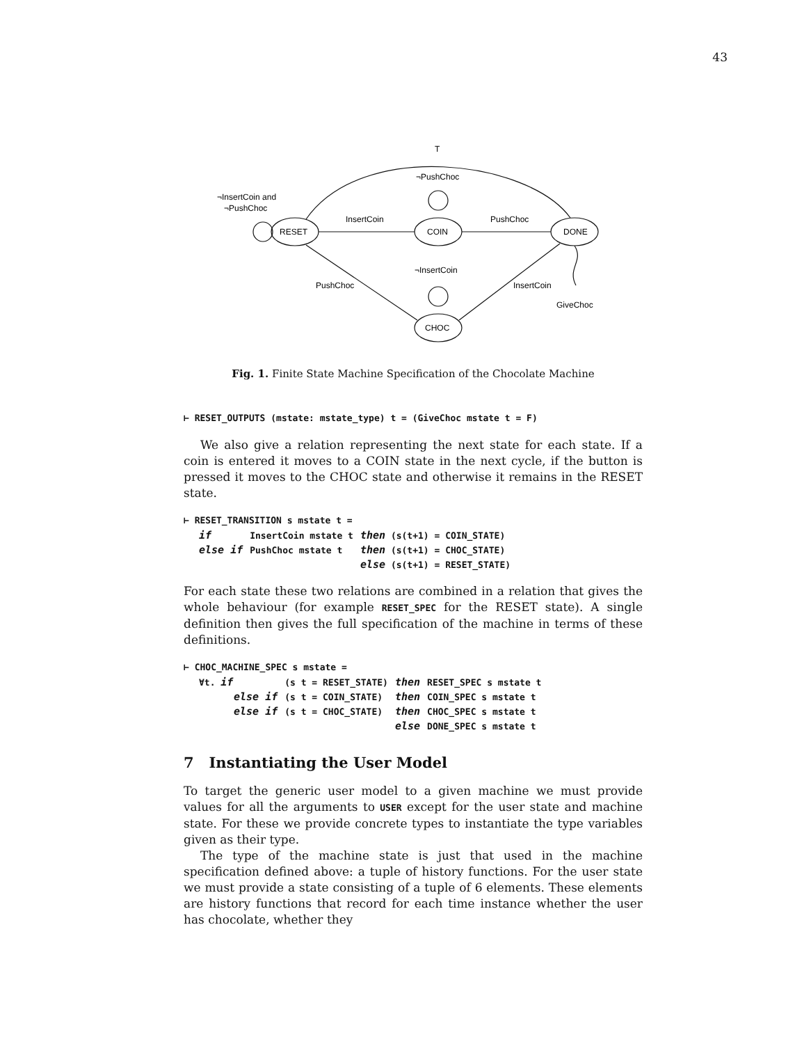43
T
¬PushChoc
¬InsertCoin and
¬PushChoc
InsertCoin
PushChoc
RESET
COIN
DONE
¬InsertCoin
PushChoc
InsertCoin
GiveChoc
CHOC
Fig. 1. Finite State Machine Specification of the Chocolate Machine
⊢ RESET_OUTPUTS (mstate: mstate_type) t = (GiveChoc mstate t = F)
We also give a relation representing the next state for each state. If a coin is entered it moves to a COIN state in the next cycle, if the button is pressed it moves to the CHOC state and otherwise it remains in the RESET state.
⊢ RESET_TRANSITION s mstate t =
| if | InsertCoin mstate t | then (s(t+1) = COIN_STATE) |
| else if | PushChoc mstate t | then (s(t+1) = CHOC_STATE) |
| | | else (s(t+1) = RESET_STATE) |
For each state these two relations are combined in a relation that gives the whole behaviour (for example RESET_SPEC for the RESET state). A single definition then gives the full specification of the machine in terms of these definitions.
⊢ CHOC_MACHINE_SPEC s mstate =
| ∀t. if | (s t = RESET_STATE) | then | RESET_SPEC s mstate t |
| else if | (s t = COIN_STATE) | then | COIN_SPEC s mstate t |
| else if | (s t = CHOC_STATE) | then | CHOC_SPEC s mstate t |
| | | else | DONE_SPEC s mstate t |
7 Instantiating the User Model
To target the generic user model to a given machine we must provide values for all the arguments to USER except for the user state and machine state. For these we provide concrete types to instantiate the type variables given as their type.
The type of the machine state is just that used in the machine specification defined above: a tuple of history functions. For the user state we must provide a state consisting of a tuple of 6 elements. These elements are history functions that record for each time instance whether the user has chocolate, whether they